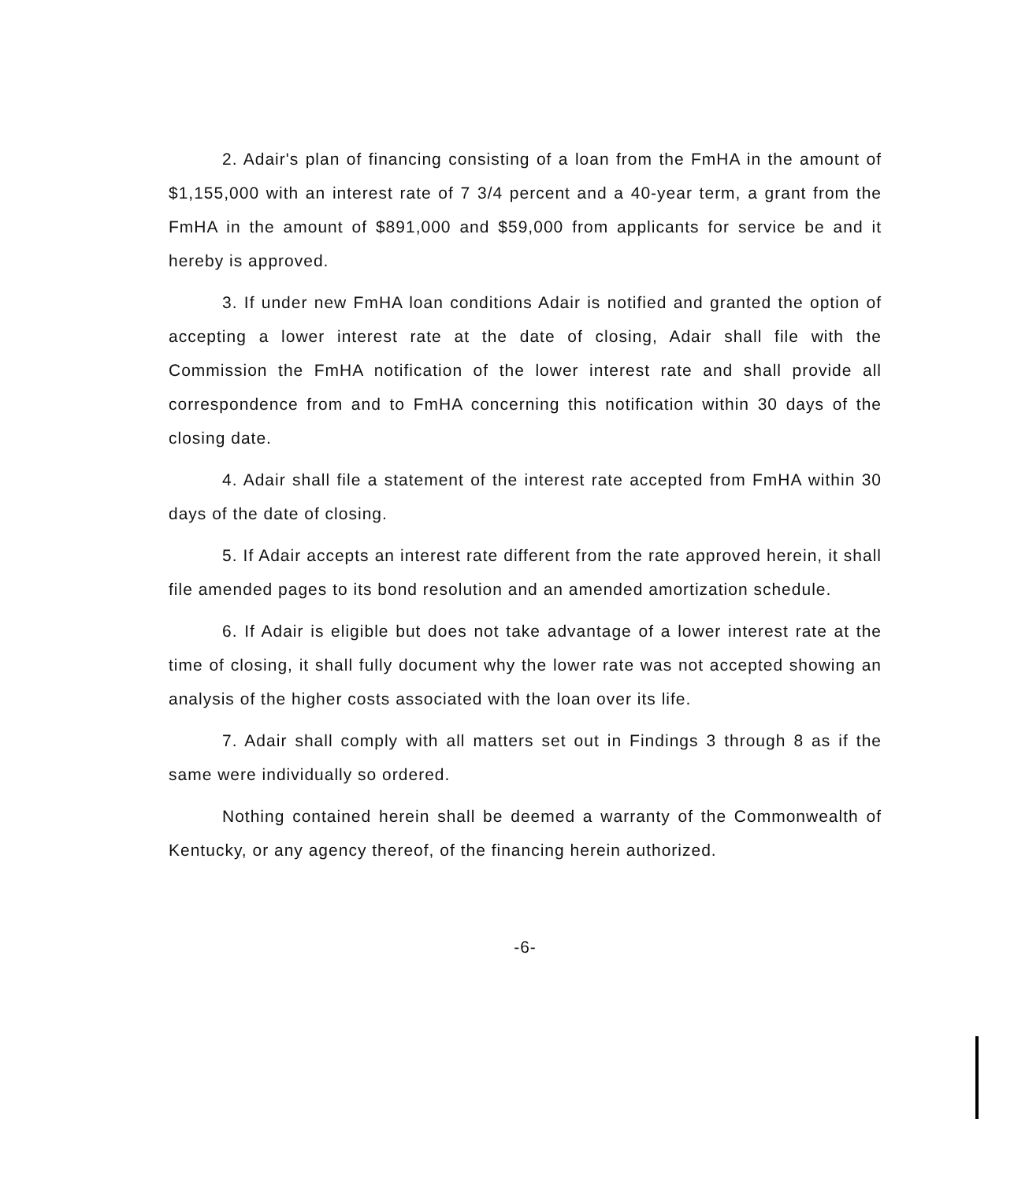2. Adair's plan of financing consisting of a loan from the FmHA in the amount of $1,155,000 with an interest rate of 7 3/4 percent and a 40-year term, a grant from the FmHA in the amount of $891,000 and $59,000 from applicants for service be and it hereby is approved.
3. If under new FmHA loan conditions Adair is notified and granted the option of accepting a lower interest rate at the date of closing, Adair shall file with the Commission the FmHA notification of the lower interest rate and shall provide all correspondence from and to FmHA concerning this notification within 30 days of the closing date.
4. Adair shall file a statement of the interest rate accepted from FmHA within 30 days of the date of closing.
5. If Adair accepts an interest rate different from the rate approved herein, it shall file amended pages to its bond resolution and an amended amortization schedule.
6. If Adair is eligible but does not take advantage of a lower interest rate at the time of closing, it shall fully document why the lower rate was not accepted showing an analysis of the higher costs associated with the loan over its life.
7. Adair shall comply with all matters set out in Findings 3 through 8 as if the same were individually so ordered.
Nothing contained herein shall be deemed a warranty of the Commonwealth of Kentucky, or any agency thereof, of the financing herein authorized.
-6-